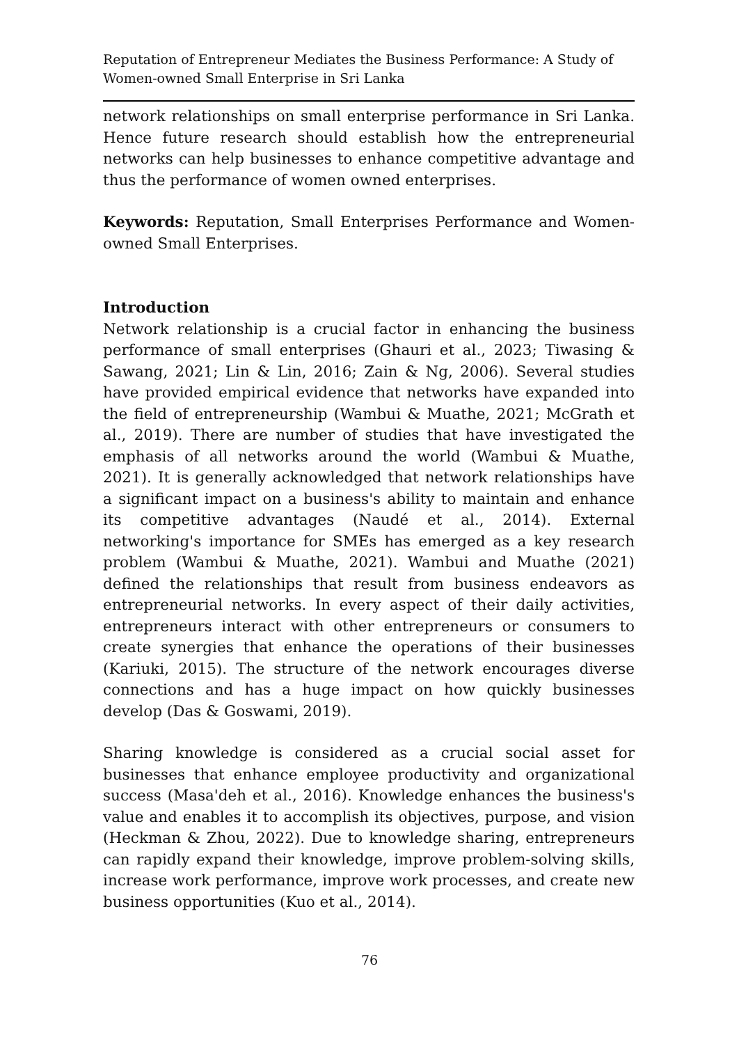Reputation of Entrepreneur Mediates the Business Performance: A Study of Women-owned Small Enterprise in Sri Lanka
network relationships on small enterprise performance in Sri Lanka. Hence future research should establish how the entrepreneurial networks can help businesses to enhance competitive advantage and thus the performance of women owned enterprises.
Keywords: Reputation, Small Enterprises Performance and Women-owned Small Enterprises.
Introduction
Network relationship is a crucial factor in enhancing the business performance of small enterprises (Ghauri et al., 2023; Tiwasing & Sawang, 2021; Lin & Lin, 2016; Zain & Ng, 2006). Several studies have provided empirical evidence that networks have expanded into the field of entrepreneurship (Wambui & Muathe, 2021; McGrath et al., 2019). There are number of studies that have investigated the emphasis of all networks around the world (Wambui & Muathe, 2021). It is generally acknowledged that network relationships have a significant impact on a business's ability to maintain and enhance its competitive advantages (Naudé et al., 2014). External networking's importance for SMEs has emerged as a key research problem (Wambui & Muathe, 2021). Wambui and Muathe (2021) defined the relationships that result from business endeavors as entrepreneurial networks. In every aspect of their daily activities, entrepreneurs interact with other entrepreneurs or consumers to create synergies that enhance the operations of their businesses (Kariuki, 2015). The structure of the network encourages diverse connections and has a huge impact on how quickly businesses develop (Das & Goswami, 2019).
Sharing knowledge is considered as a crucial social asset for businesses that enhance employee productivity and organizational success (Masa'deh et al., 2016). Knowledge enhances the business's value and enables it to accomplish its objectives, purpose, and vision (Heckman & Zhou, 2022). Due to knowledge sharing, entrepreneurs can rapidly expand their knowledge, improve problem-solving skills, increase work performance, improve work processes, and create new business opportunities (Kuo et al., 2014).
76